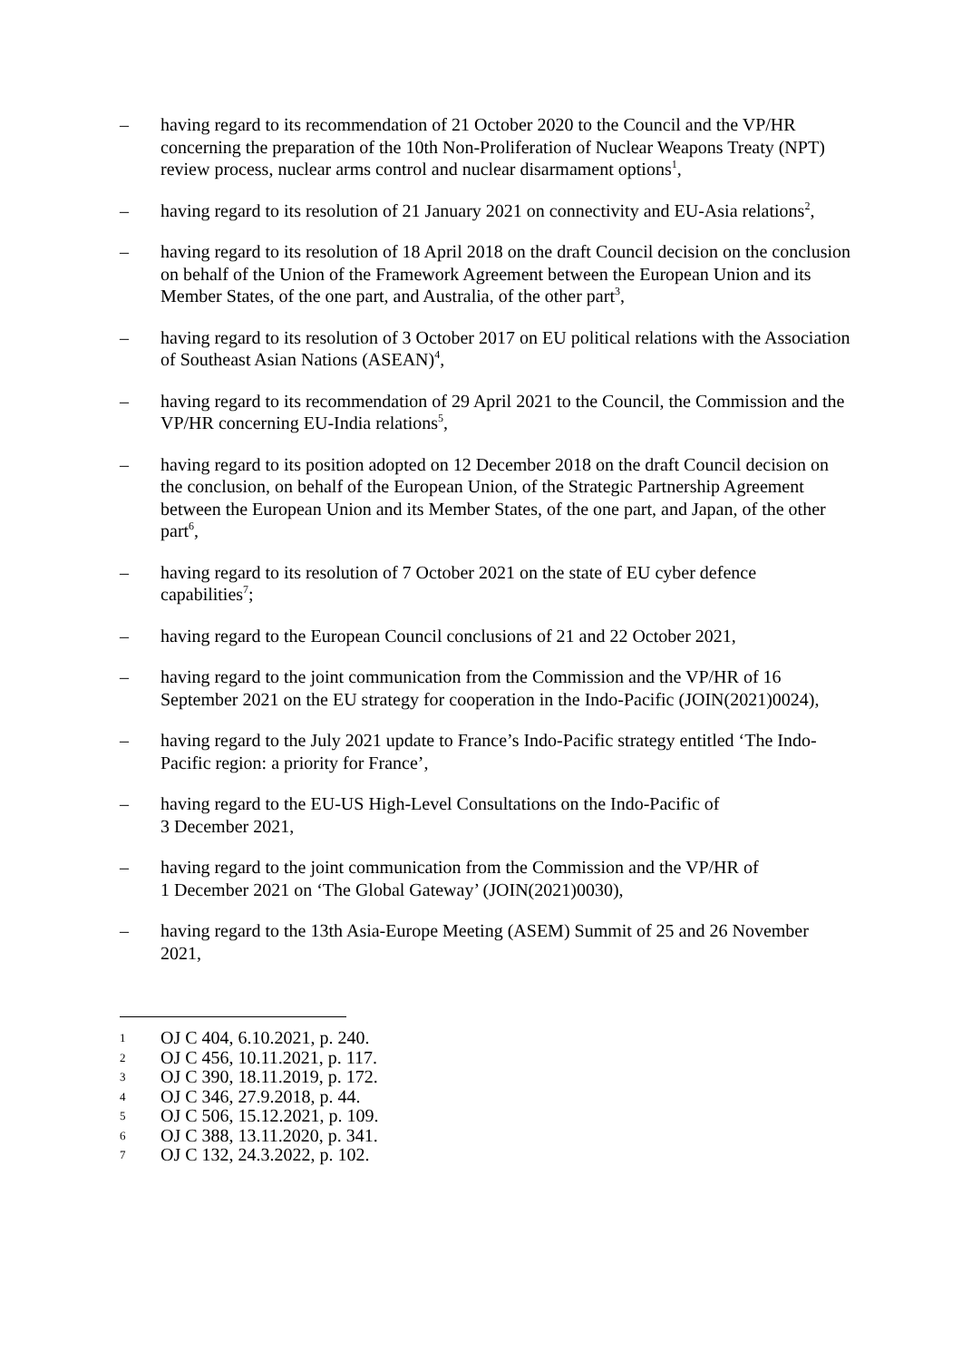– having regard to its recommendation of 21 October 2020 to the Council and the VP/HR concerning the preparation of the 10th Non-Proliferation of Nuclear Weapons Treaty (NPT) review process, nuclear arms control and nuclear disarmament options<sup>1</sup>,
– having regard to its resolution of 21 January 2021 on connectivity and EU-Asia relations<sup>2</sup>,
– having regard to its resolution of 18 April 2018 on the draft Council decision on the conclusion on behalf of the Union of the Framework Agreement between the European Union and its Member States, of the one part, and Australia, of the other part<sup>3</sup>,
– having regard to its resolution of 3 October 2017 on EU political relations with the Association of Southeast Asian Nations (ASEAN)<sup>4</sup>,
– having regard to its recommendation of 29 April 2021 to the Council, the Commission and the VP/HR concerning EU-India relations<sup>5</sup>,
– having regard to its position adopted on 12 December 2018 on the draft Council decision on the conclusion, on behalf of the European Union, of the Strategic Partnership Agreement between the European Union and its Member States, of the one part, and Japan, of the other part<sup>6</sup>,
– having regard to its resolution of 7 October 2021 on the state of EU cyber defence capabilities<sup>7</sup>;
– having regard to the European Council conclusions of 21 and 22 October 2021,
– having regard to the joint communication from the Commission and the VP/HR of 16 September 2021 on the EU strategy for cooperation in the Indo-Pacific (JOIN(2021)0024),
– having regard to the July 2021 update to France’s Indo-Pacific strategy entitled ‘The Indo-Pacific region: a priority for France’,
– having regard to the EU-US High-Level Consultations on the Indo-Pacific of
3 December 2021,
– having regard to the joint communication from the Commission and the VP/HR of
1 December 2021 on ‘The Global Gateway’ (JOIN(2021)0030),
– having regard to the 13th Asia-Europe Meeting (ASEM) Summit of 25 and 26 November 2021,
1
OJ C 404, 6.10.2021, p. 240.
2
OJ C 456, 10.11.2021, p. 117.
3
OJ C 390, 18.11.2019, p. 172.
4
OJ C 346, 27.9.2018, p. 44.
5
OJ C 506, 15.12.2021, p. 109.
6
OJ C 388, 13.11.2020, p. 341.
7
OJ C 132, 24.3.2022, p. 102.